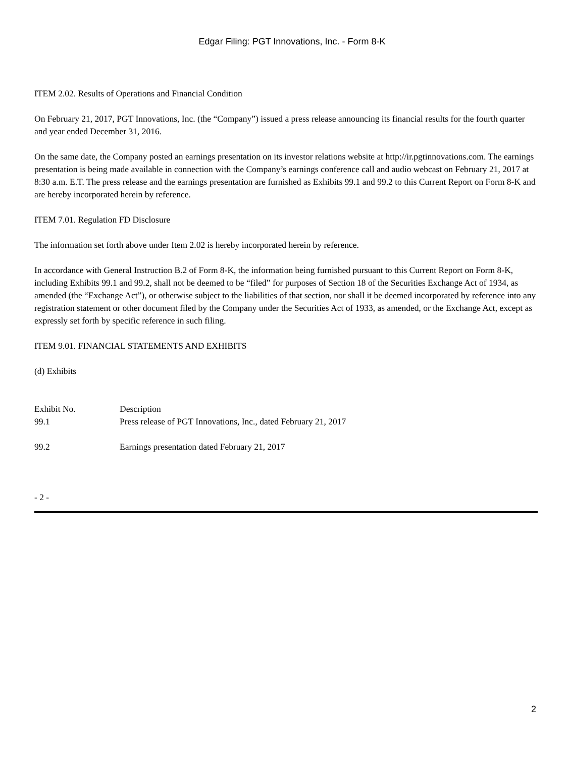Edgar Filing: PGT Innovations, Inc. - Form 8-K
ITEM 2.02. Results of Operations and Financial Condition
On February 21, 2017, PGT Innovations, Inc. (the “Company”) issued a press release announcing its financial results for the fourth quarter and year ended December 31, 2016.
On the same date, the Company posted an earnings presentation on its investor relations website at http://ir.pgtinnovations.com. The earnings presentation is being made available in connection with the Company’s earnings conference call and audio webcast on February 21, 2017 at 8:30 a.m. E.T. The press release and the earnings presentation are furnished as Exhibits 99.1 and 99.2 to this Current Report on Form 8-K and are hereby incorporated herein by reference.
ITEM 7.01. Regulation FD Disclosure
The information set forth above under Item 2.02 is hereby incorporated herein by reference.
In accordance with General Instruction B.2 of Form 8-K, the information being furnished pursuant to this Current Report on Form 8-K, including Exhibits 99.1 and 99.2, shall not be deemed to be “filed” for purposes of Section 18 of the Securities Exchange Act of 1934, as amended (the “Exchange Act”), or otherwise subject to the liabilities of that section, nor shall it be deemed incorporated by reference into any registration statement or other document filed by the Company under the Securities Act of 1933, as amended, or the Exchange Act, except as expressly set forth by specific reference in such filing.
ITEM 9.01. FINANCIAL STATEMENTS AND EXHIBITS
(d) Exhibits
| Exhibit No. | Description |
| 99.1 | Press release of PGT Innovations, Inc., dated February 21, 2017 |
| 99.2 | Earnings presentation dated February 21, 2017 |
- 2 -
2